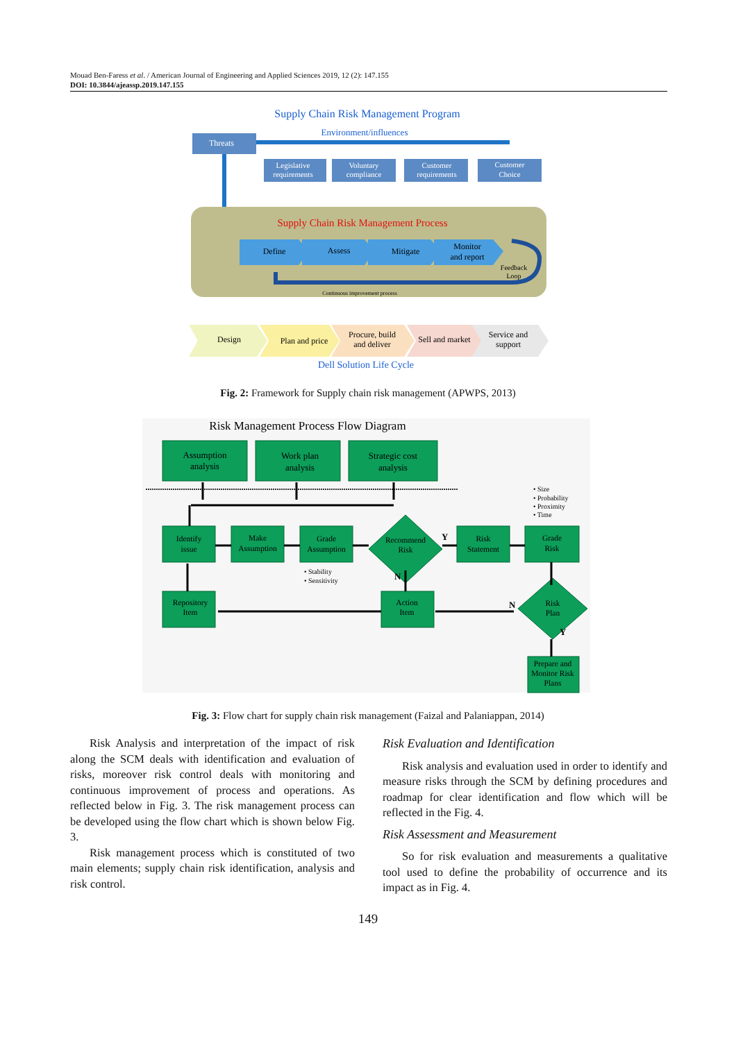Mouad Ben-Faress et al. / American Journal of Engineering and Applied Sciences 2019, 12 (2): 147.155
DOI: 10.3844/ajeassp.2019.147.155
Supply Chain Risk Management Program
Environment/influences
Threats
Legislative
requirements
Voluntary
compliance
Customer
requirements
Customer
Choice
Supply Chain Risk Management Process
Define
Assess
Mitigate
Monitor
and report
Feedback
Loop
Continuous improvement process
Design
Plan and price
Procure, build
and deliver
Sell and market
Service and
support
Dell Solution Life Cycle
Fig. 2: Framework for Supply chain risk management (APWPS, 2013)
Risk Management Process Flow Diagram
Assumption
analysis
Work plan
analysis
Strategic cost
analysis
Identify
issue
Make
Assumption
Grade
Assumption
Recommend
Risk
Risk
Statement
Grade
Risk
Repository
Item
Action
Item
Risk
Plan
Prepare and
Monitor Risk
Plans
• Size
• Probability
• Proximity
• Time
• Stability
• Sensitivity
Y
N
N
Y
Fig. 3: Flow chart for supply chain risk management (Faizal and Palaniappan, 2014)
Risk Analysis and interpretation of the impact of risk along the SCM deals with identification and evaluation of risks, moreover risk control deals with monitoring and continuous improvement of process and operations. As reflected below in Fig. 3. The risk management process can be developed using the flow chart which is shown below Fig. 3.
Risk management process which is constituted of two main elements; supply chain risk identification, analysis and risk control.
Risk Evaluation and Identification
Risk analysis and evaluation used in order to identify and measure risks through the SCM by defining procedures and roadmap for clear identification and flow which will be reflected in the Fig. 4.
Risk Assessment and Measurement
So for risk evaluation and measurements a qualitative tool used to define the probability of occurrence and its impact as in Fig. 4.
149